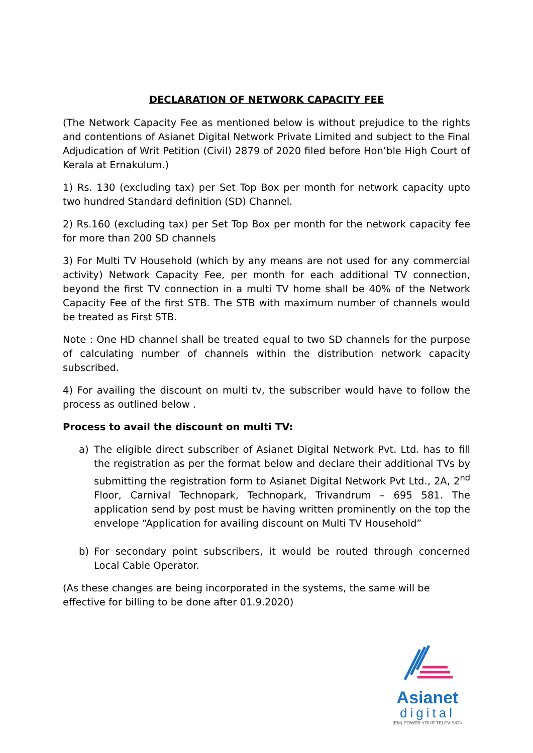DECLARATION OF NETWORK CAPACITY FEE
(The Network Capacity Fee as mentioned below is without prejudice to the rights and contentions of Asianet Digital Network Private Limited and subject to the Final Adjudication of Writ Petition (Civil) 2879 of 2020 filed before Hon’ble High Court of Kerala at Ernakulum.)
1) Rs. 130 (excluding tax) per Set Top Box per month for network capacity upto two hundred Standard definition (SD) Channel.
2) Rs.160 (excluding tax) per Set Top Box per month for the network capacity fee for more than 200 SD channels
3) For Multi TV Household (which by any means are not used for any commercial activity) Network Capacity Fee, per month for each additional TV connection, beyond the first TV connection in a multi TV home shall be 40% of the Network Capacity Fee of the first STB. The STB with maximum number of channels would be treated as First STB.
Note : One HD channel shall be treated equal to two SD channels for the purpose of calculating number of channels within the distribution network capacity subscribed.
4) For availing the discount on multi tv, the subscriber would have to follow the process as outlined below .
Process to avail the discount on multi TV:
a) The eligible direct subscriber of Asianet Digital Network Pvt. Ltd. has to fill the registration as per the format below and declare their additional TVs by submitting the registration form to Asianet Digital Network Pvt Ltd., 2A, 2<sup>nd</sup> Floor, Carnival Technopark, Technopark, Trivandrum – 695 581. The application send by post must be having written prominently on the top the envelope “Application for availing discount on Multi TV Household”
b) For secondary point subscribers, it would be routed through concerned Local Cable Operator.
(As these changes are being incorporated in the systems, the same will be effective for billing to be done after 01.9.2020)
Asianet
digital
(EM) POWER YOUR TELEVISION